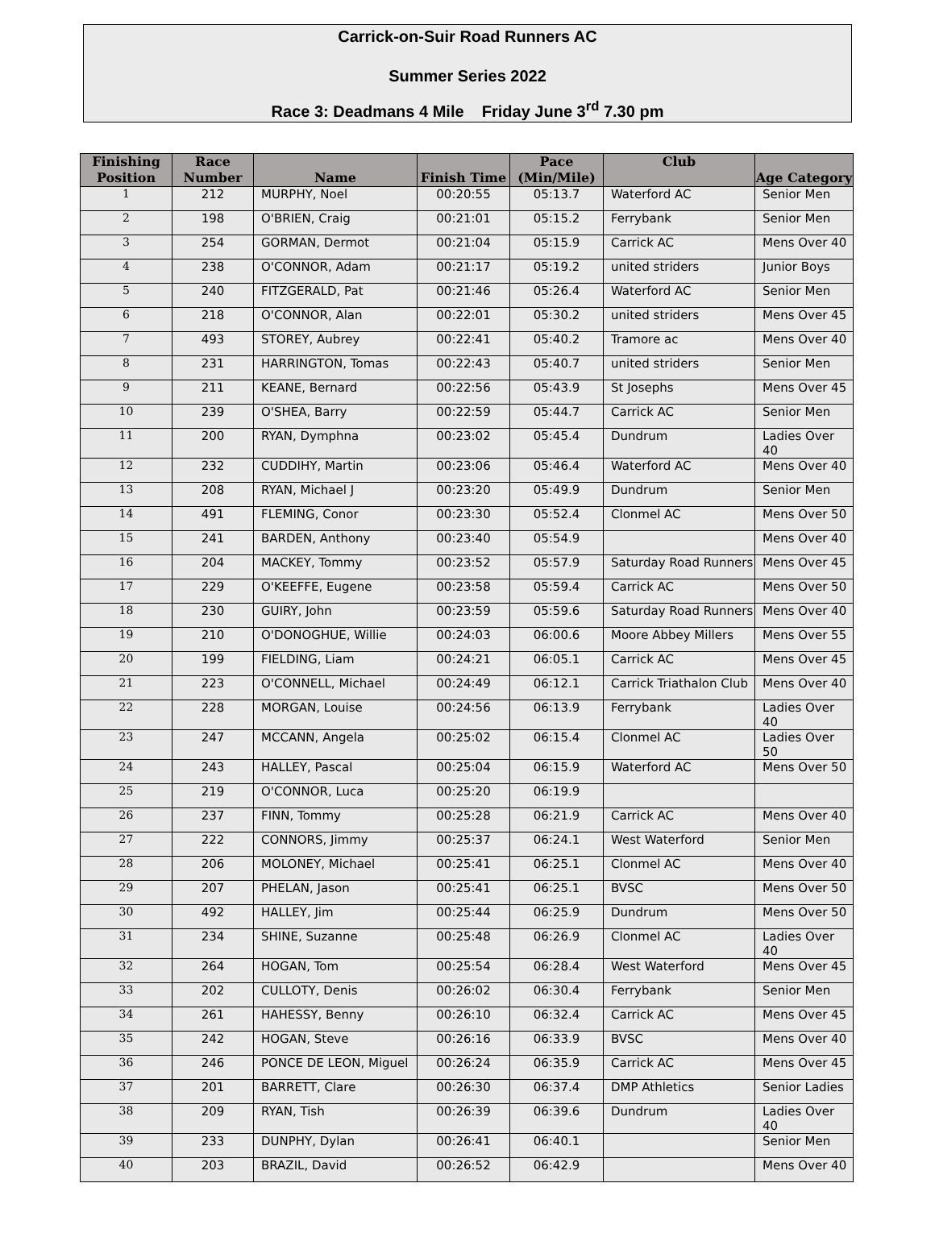Carrick-on-Suir Road Runners AC
Summer Series 2022
Race 3: Deadmans 4 Mile Friday June 3<sup>rd</sup> 7.30 pm
| Finishing Position | Race Number | Name | Finish Time | Pace (Min/Mile) | Club | Age Category |
| --- | --- | --- | --- | --- | --- | --- |
| 1 | 212 | MURPHY, Noel | 00:20:55 | 05:13.7 | Waterford AC | Senior Men |
| 2 | 198 | O'BRIEN, Craig | 00:21:01 | 05:15.2 | Ferrybank | Senior Men |
| 3 | 254 | GORMAN, Dermot | 00:21:04 | 05:15.9 | Carrick AC | Mens Over 40 |
| 4 | 238 | O'CONNOR, Adam | 00:21:17 | 05:19.2 | united striders | Junior Boys |
| 5 | 240 | FITZGERALD, Pat | 00:21:46 | 05:26.4 | Waterford AC | Senior Men |
| 6 | 218 | O'CONNOR, Alan | 00:22:01 | 05:30.2 | united striders | Mens Over 45 |
| 7 | 493 | STOREY, Aubrey | 00:22:41 | 05:40.2 | Tramore ac | Mens Over 40 |
| 8 | 231 | HARRINGTON, Tomas | 00:22:43 | 05:40.7 | united striders | Senior Men |
| 9 | 211 | KEANE, Bernard | 00:22:56 | 05:43.9 | St Josephs | Mens Over 45 |
| 10 | 239 | O'SHEA, Barry | 00:22:59 | 05:44.7 | Carrick AC | Senior Men |
| 11 | 200 | RYAN, Dymphna | 00:23:02 | 05:45.4 | Dundrum | Ladies Over 40 |
| 12 | 232 | CUDDIHY, Martin | 00:23:06 | 05:46.4 | Waterford AC | Mens Over 40 |
| 13 | 208 | RYAN, Michael J | 00:23:20 | 05:49.9 | Dundrum | Senior Men |
| 14 | 491 | FLEMING, Conor | 00:23:30 | 05:52.4 | Clonmel AC | Mens Over 50 |
| 15 | 241 | BARDEN, Anthony | 00:23:40 | 05:54.9 | | Mens Over 40 |
| 16 | 204 | MACKEY, Tommy | 00:23:52 | 05:57.9 | Saturday Road Runners | Mens Over 45 |
| 17 | 229 | O'KEEFFE, Eugene | 00:23:58 | 05:59.4 | Carrick AC | Mens Over 50 |
| 18 | 230 | GUIRY, John | 00:23:59 | 05:59.6 | Saturday Road Runners | Mens Over 40 |
| 19 | 210 | O'DONOGHUE, Willie | 00:24:03 | 06:00.6 | Moore Abbey Millers | Mens Over 55 |
| 20 | 199 | FIELDING, Liam | 00:24:21 | 06:05.1 | Carrick AC | Mens Over 45 |
| 21 | 223 | O'CONNELL, Michael | 00:24:49 | 06:12.1 | Carrick Triathalon Club | Mens Over 40 |
| 22 | 228 | MORGAN, Louise | 00:24:56 | 06:13.9 | Ferrybank | Ladies Over 40 |
| 23 | 247 | MCCANN, Angela | 00:25:02 | 06:15.4 | Clonmel AC | Ladies Over 50 |
| 24 | 243 | HALLEY, Pascal | 00:25:04 | 06:15.9 | Waterford AC | Mens Over 50 |
| 25 | 219 | O'CONNOR, Luca | 00:25:20 | 06:19.9 | | |
| 26 | 237 | FINN, Tommy | 00:25:28 | 06:21.9 | Carrick AC | Mens Over 40 |
| 27 | 222 | CONNORS, Jimmy | 00:25:37 | 06:24.1 | West Waterford | Senior Men |
| 28 | 206 | MOLONEY, Michael | 00:25:41 | 06:25.1 | Clonmel AC | Mens Over 40 |
| 29 | 207 | PHELAN, Jason | 00:25:41 | 06:25.1 | BVSC | Mens Over 50 |
| 30 | 492 | HALLEY, Jim | 00:25:44 | 06:25.9 | Dundrum | Mens Over 50 |
| 31 | 234 | SHINE, Suzanne | 00:25:48 | 06:26.9 | Clonmel AC | Ladies Over 40 |
| 32 | 264 | HOGAN, Tom | 00:25:54 | 06:28.4 | West Waterford | Mens Over 45 |
| 33 | 202 | CULLOTY, Denis | 00:26:02 | 06:30.4 | Ferrybank | Senior Men |
| 34 | 261 | HAHESSY, Benny | 00:26:10 | 06:32.4 | Carrick AC | Mens Over 45 |
| 35 | 242 | HOGAN, Steve | 00:26:16 | 06:33.9 | BVSC | Mens Over 40 |
| 36 | 246 | PONCE DE LEON, Miguel | 00:26:24 | 06:35.9 | Carrick AC | Mens Over 45 |
| 37 | 201 | BARRETT, Clare | 00:26:30 | 06:37.4 | DMP Athletics | Senior Ladies |
| 38 | 209 | RYAN, Tish | 00:26:39 | 06:39.6 | Dundrum | Ladies Over 40 |
| 39 | 233 | DUNPHY, Dylan | 00:26:41 | 06:40.1 | | Senior Men |
| 40 | 203 | BRAZIL, David | 00:26:52 | 06:42.9 | | Mens Over 40 |